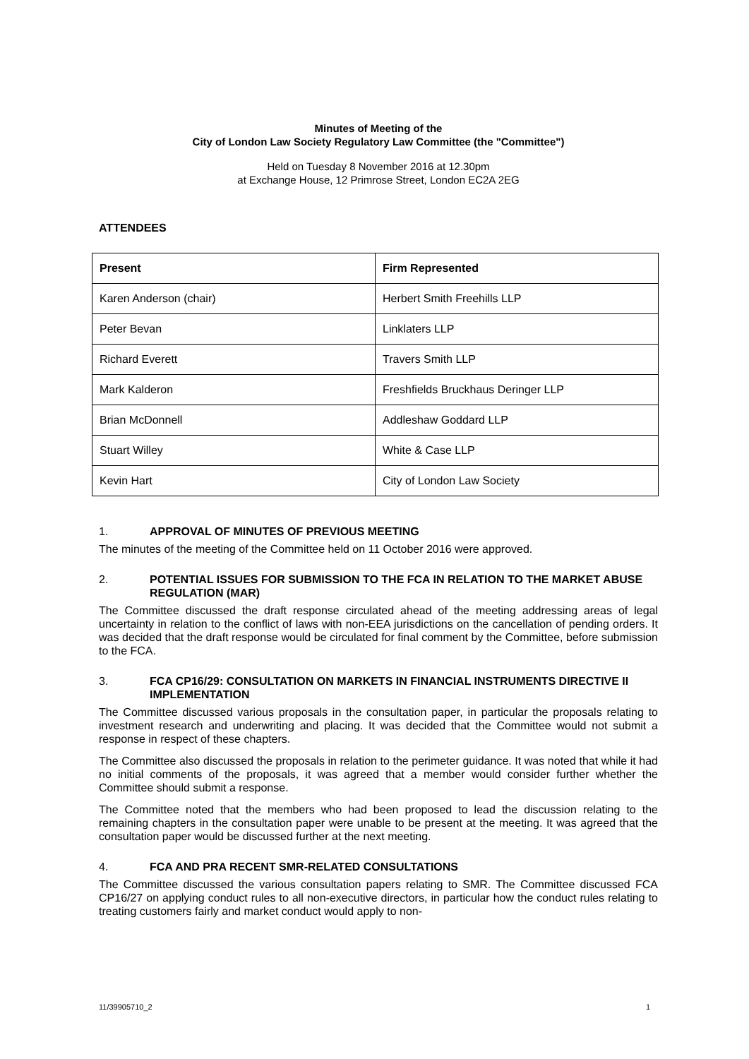Minutes of Meeting of the
City of London Law Society Regulatory Law Committee (the "Committee")
Held on Tuesday 8 November 2016 at 12.30pm
at Exchange House, 12 Primrose Street, London EC2A 2EG
ATTENDEES
| Present | Firm Represented |
| --- | --- |
| Karen Anderson (chair) | Herbert Smith Freehills LLP |
| Peter Bevan | Linklaters LLP |
| Richard Everett | Travers Smith LLP |
| Mark Kalderon | Freshfields Bruckhaus Deringer LLP |
| Brian McDonnell | Addleshaw Goddard LLP |
| Stuart Willey | White & Case LLP |
| Kevin Hart | City of London Law Society |
1. APPROVAL OF MINUTES OF PREVIOUS MEETING
The minutes of the meeting of the Committee held on 11 October 2016 were approved.
2. POTENTIAL ISSUES FOR SUBMISSION TO THE FCA IN RELATION TO THE MARKET ABUSE REGULATION (MAR)
The Committee discussed the draft response circulated ahead of the meeting addressing areas of legal uncertainty in relation to the conflict of laws with non-EEA jurisdictions on the cancellation of pending orders. It was decided that the draft response would be circulated for final comment by the Committee, before submission to the FCA.
3. FCA CP16/29: CONSULTATION ON MARKETS IN FINANCIAL INSTRUMENTS DIRECTIVE II IMPLEMENTATION
The Committee discussed various proposals in the consultation paper, in particular the proposals relating to investment research and underwriting and placing. It was decided that the Committee would not submit a response in respect of these chapters.
The Committee also discussed the proposals in relation to the perimeter guidance. It was noted that while it had no initial comments of the proposals, it was agreed that a member would consider further whether the Committee should submit a response.
The Committee noted that the members who had been proposed to lead the discussion relating to the remaining chapters in the consultation paper were unable to be present at the meeting. It was agreed that the consultation paper would be discussed further at the next meeting.
4. FCA AND PRA RECENT SMR-RELATED CONSULTATIONS
The Committee discussed the various consultation papers relating to SMR. The Committee discussed FCA CP16/27 on applying conduct rules to all non-executive directors, in particular how the conduct rules relating to treating customers fairly and market conduct would apply to non-
11/39905710_2 1